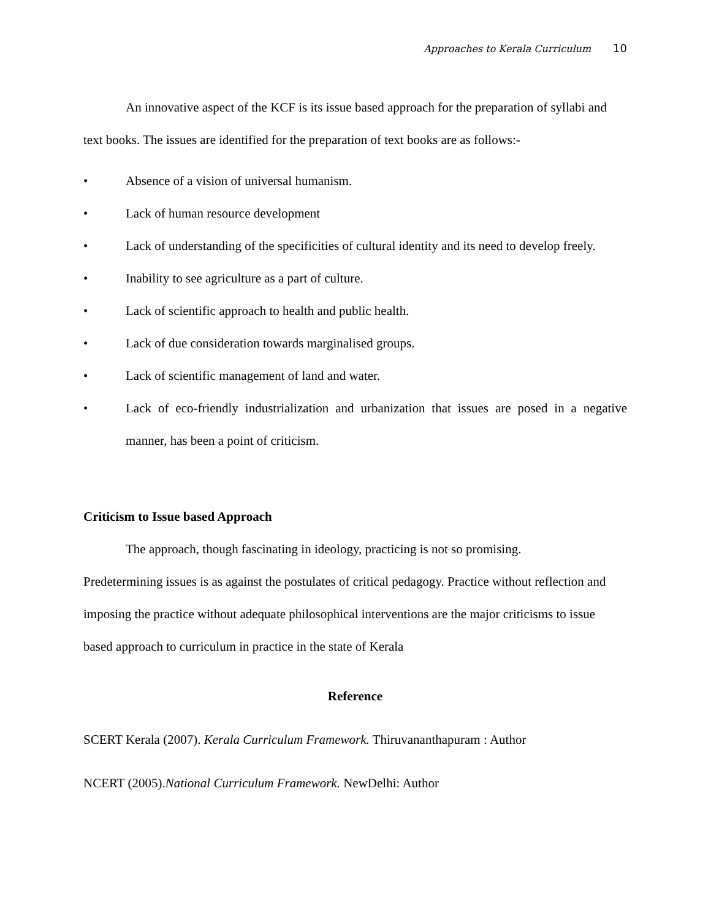Approaches to Kerala Curriculum 10
An innovative aspect of the KCF is its issue based approach for the preparation of syllabi and text books. The issues are identified for the preparation of text books are as follows:-
• Absence of a vision of universal humanism.
• Lack of human resource development
• Lack of understanding of the specificities of cultural identity and its need to develop freely.
• Inability to see agriculture as a part of culture.
• Lack of scientific approach to health and public health.
• Lack of due consideration towards marginalised groups.
• Lack of scientific management of land and water.
• Lack of eco-friendly industrialization and urbanization that issues are posed in a negative manner, has been a point of criticism.
Criticism to Issue based Approach
The approach, though fascinating in ideology, practicing is not so promising.
Predetermining issues is as against the postulates of critical pedagogy. Practice without reflection and imposing the practice without adequate philosophical interventions are the major criticisms to issue based approach to curriculum in practice in the state of Kerala
Reference
SCERT Kerala (2007). Kerala Curriculum Framework. Thiruvananthapuram : Author
NCERT (2005).National Curriculum Framework. NewDelhi: Author